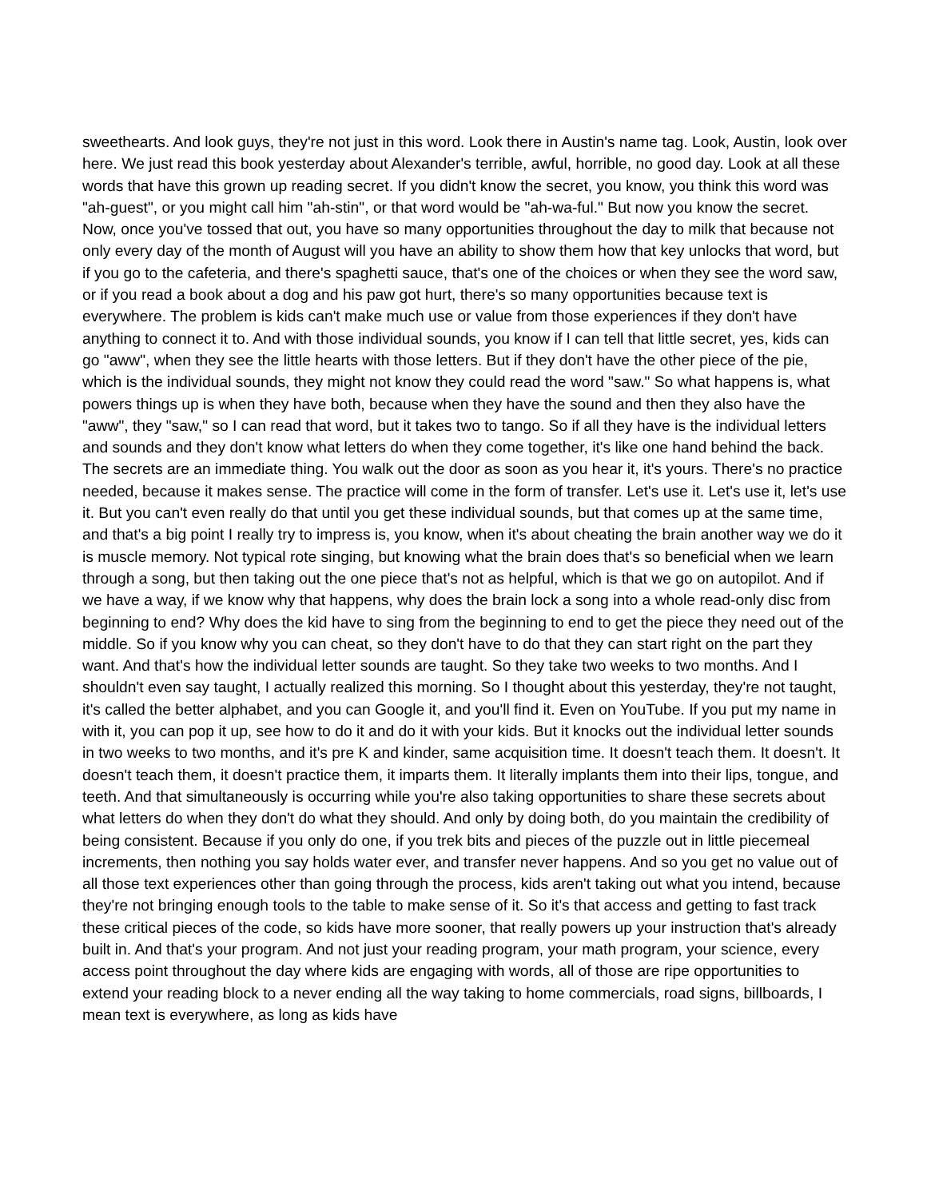sweethearts. And look guys, they're not just in this word. Look there in Austin's name tag. Look, Austin, look over here. We just read this book yesterday about Alexander's terrible, awful, horrible, no good day. Look at all these words that have this grown up reading secret. If you didn't know the secret, you know, you think this word was "ah-guest", or you might call him "ah-stin", or that word would be "ah-wa-ful." But now you know the secret. Now, once you've tossed that out, you have so many opportunities throughout the day to milk that because not only every day of the month of August will you have an ability to show them how that key unlocks that word, but if you go to the cafeteria, and there's spaghetti sauce, that's one of the choices or when they see the word saw, or if you read a book about a dog and his paw got hurt, there's so many opportunities because text is everywhere. The problem is kids can't make much use or value from those experiences if they don't have anything to connect it to. And with those individual sounds, you know if I can tell that little secret, yes, kids can go "aww", when they see the little hearts with those letters. But if they don't have the other piece of the pie, which is the individual sounds, they might not know they could read the word "saw." So what happens is, what powers things up is when they have both, because when they have the sound and then they also have the "aww", they "saw," so I can read that word, but it takes two to tango. So if all they have is the individual letters and sounds and they don't know what letters do when they come together, it's like one hand behind the back. The secrets are an immediate thing. You walk out the door as soon as you hear it, it's yours. There's no practice needed, because it makes sense. The practice will come in the form of transfer. Let's use it. Let's use it, let's use it. But you can't even really do that until you get these individual sounds, but that comes up at the same time, and that's a big point I really try to impress is, you know, when it's about cheating the brain another way we do it is muscle memory. Not typical rote singing, but knowing what the brain does that's so beneficial when we learn through a song, but then taking out the one piece that's not as helpful, which is that we go on autopilot. And if we have a way, if we know why that happens, why does the brain lock a song into a whole read-only disc from beginning to end? Why does the kid have to sing from the beginning to end to get the piece they need out of the middle. So if you know why you can cheat, so they don't have to do that they can start right on the part they want. And that's how the individual letter sounds are taught. So they take two weeks to two months. And I shouldn't even say taught, I actually realized this morning. So I thought about this yesterday, they're not taught, it's called the better alphabet, and you can Google it, and you'll find it. Even on YouTube. If you put my name in with it, you can pop it up, see how to do it and do it with your kids. But it knocks out the individual letter sounds in two weeks to two months, and it's pre K and kinder, same acquisition time. It doesn't teach them. It doesn't. It doesn't teach them, it doesn't practice them, it imparts them. It literally implants them into their lips, tongue, and teeth. And that simultaneously is occurring while you're also taking opportunities to share these secrets about what letters do when they don't do what they should. And only by doing both, do you maintain the credibility of being consistent. Because if you only do one, if you trek bits and pieces of the puzzle out in little piecemeal increments, then nothing you say holds water ever, and transfer never happens. And so you get no value out of all those text experiences other than going through the process, kids aren't taking out what you intend, because they're not bringing enough tools to the table to make sense of it. So it's that access and getting to fast track these critical pieces of the code, so kids have more sooner, that really powers up your instruction that's already built in. And that's your program. And not just your reading program, your math program, your science, every access point throughout the day where kids are engaging with words, all of those are ripe opportunities to extend your reading block to a never ending all the way taking to home commercials, road signs, billboards, I mean text is everywhere, as long as kids have